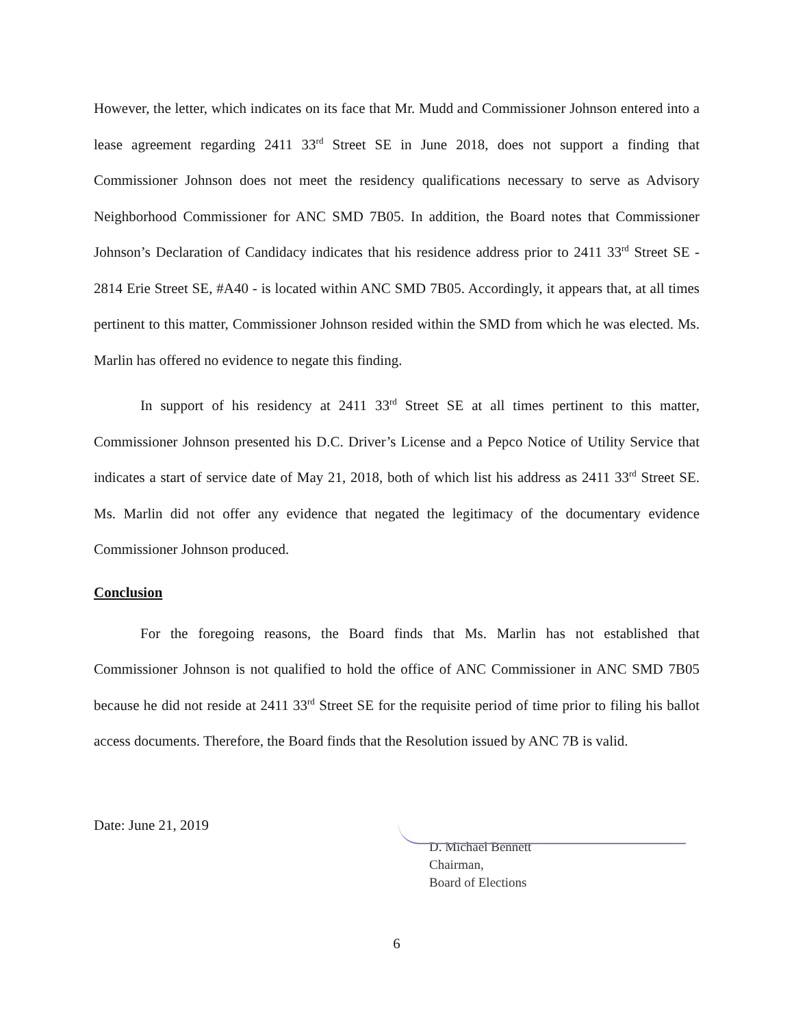However, the letter, which indicates on its face that Mr. Mudd and Commissioner Johnson entered into a lease agreement regarding 2411 33<sup>rd</sup> Street SE in June 2018, does not support a finding that Commissioner Johnson does not meet the residency qualifications necessary to serve as Advisory Neighborhood Commissioner for ANC SMD 7B05. In addition, the Board notes that Commissioner Johnson’s Declaration of Candidacy indicates that his residence address prior to 2411 33<sup>rd</sup> Street SE - 2814 Erie Street SE, #A40 - is located within ANC SMD 7B05. Accordingly, it appears that, at all times pertinent to this matter, Commissioner Johnson resided within the SMD from which he was elected. Ms. Marlin has offered no evidence to negate this finding.
In support of his residency at 2411 33<sup>rd</sup> Street SE at all times pertinent to this matter, Commissioner Johnson presented his D.C. Driver’s License and a Pepco Notice of Utility Service that indicates a start of service date of May 21, 2018, both of which list his address as 2411 33<sup>rd</sup> Street SE. Ms. Marlin did not offer any evidence that negated the legitimacy of the documentary evidence Commissioner Johnson produced.
Conclusion
For the foregoing reasons, the Board finds that Ms. Marlin has not established that Commissioner Johnson is not qualified to hold the office of ANC Commissioner in ANC SMD 7B05 because he did not reside at 2411 33<sup>rd</sup> Street SE for the requisite period of time prior to filing his ballot access documents. Therefore, the Board finds that the Resolution issued by ANC 7B is valid.
Date: June 21, 2019
D. Michael Bennett
Chairman,
Board of Elections
6